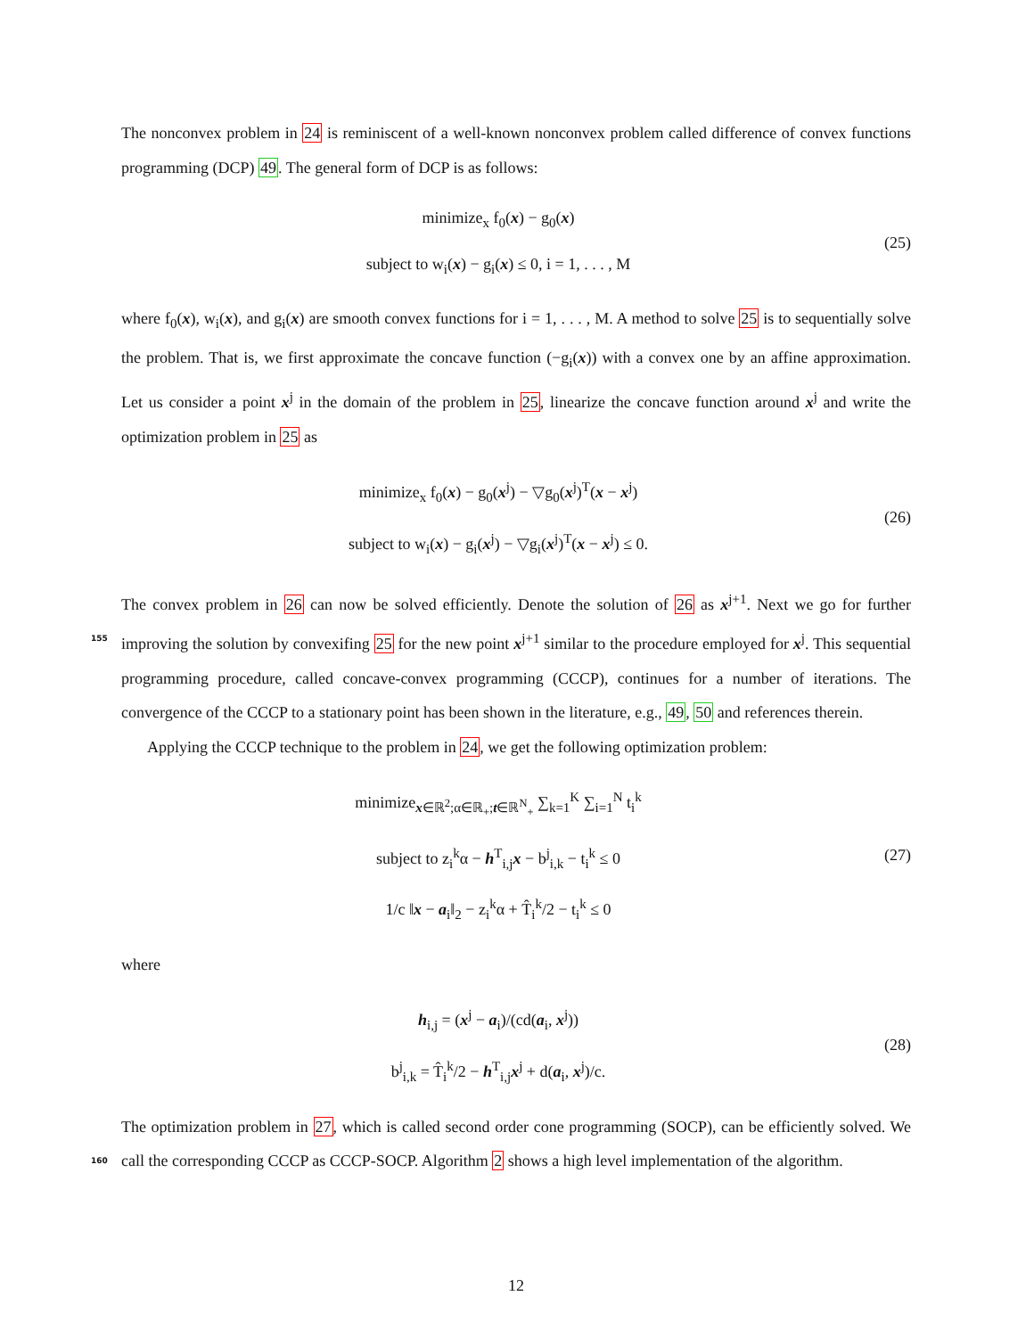The nonconvex problem in 24 is reminiscent of a well-known nonconvex problem called difference of convex functions programming (DCP) 49. The general form of DCP is as follows:
minimize<sub>x</sub> f<sub>0</sub>(x) − g<sub>0</sub>(x)
subject to w<sub>i</sub>(x) − g<sub>i</sub>(x) ≤ 0, i = 1, . . . , M
(25)
where f<sub>0</sub>(x), w<sub>i</sub>(x), and g<sub>i</sub>(x) are smooth convex functions for i = 1, . . . , M. A method to solve 25 is to sequentially solve the problem. That is, we first approximate the concave function (−g<sub>i</sub>(x)) with a convex one by an affine approximation. Let us consider a point x<sup>j</sup> in the domain of the problem in 25, linearize the concave function around x<sup>j</sup> and write the optimization problem in 25 as
minimize<sub>x</sub> f<sub>0</sub>(x) − g<sub>0</sub>(x<sup>j</sup>) − ▽g<sub>0</sub>(x<sup>j</sup>)<sup>T</sup>(x − x<sup>j</sup>)
subject to w<sub>i</sub>(x) − g<sub>i</sub>(x<sup>j</sup>) − ▽g<sub>i</sub>(x<sup>j</sup>)<sup>T</sup>(x − x<sup>j</sup>) ≤ 0.
(26)
The convex problem in 26 can now be solved efficiently. Denote the solution of 26 as x<sup>j+1</sup>. Next we go for further improving the solution by convexifing 25 for the new point x<sup>j+1</sup> similar to the procedure 155 employed for x<sup>j</sup>. This sequential programming procedure, called concave-convex programming (CCCP), continues for a number of iterations. The convergence of the CCCP to a stationary point has been shown in the literature, e.g., 49, 50 and references therein.
Applying the CCCP technique to the problem in 24, we get the following optimization problem:
minimize<sub>x∈ℝ<sup>2</sup>;α∈ℝ<sub>+</sub>;t∈ℝ<sup>N</sup><sub>+</sub></sub> ∑<sub>k=1</sub><sup>K</sup> ∑<sub>i=1</sub><sup>N</sup> t<sub>i</sub><sup>k</sup>
subject to z<sub>i</sub><sup>k</sup>α − h<sup>T</sup><sub>i,j</sub>x − b<sup>j</sup><sub>i,k</sub> − t<sub>i</sub><sup>k</sup> ≤ 0
1/c ‖x − a<sub>i</sub>‖<sub>2</sub> − z<sub>i</sub><sup>k</sup>α + T̂<sub>i</sub><sup>k</sup>/2 − t<sub>i</sub><sup>k</sup> ≤ 0
(27)
where
h<sub>i,j</sub> = (x<sup>j</sup> − a<sub>i</sub>)/(cd(a<sub>i</sub>, x<sup>j</sup>))
b<sup>j</sup><sub>i,k</sub> = T̂<sub>i</sub><sup>k</sup>/2 − h<sup>T</sup><sub>i,j</sub>x<sup>j</sup> + d(a<sub>i</sub>, x<sup>j</sup>)/c.
(28)
The optimization problem in 27, which is called second order cone programming (SOCP), can be efficiently solved. We call the corresponding CCCP as CCCP-SOCP. Algorithm 2 shows a high level implementation 160 of the algorithm.
12